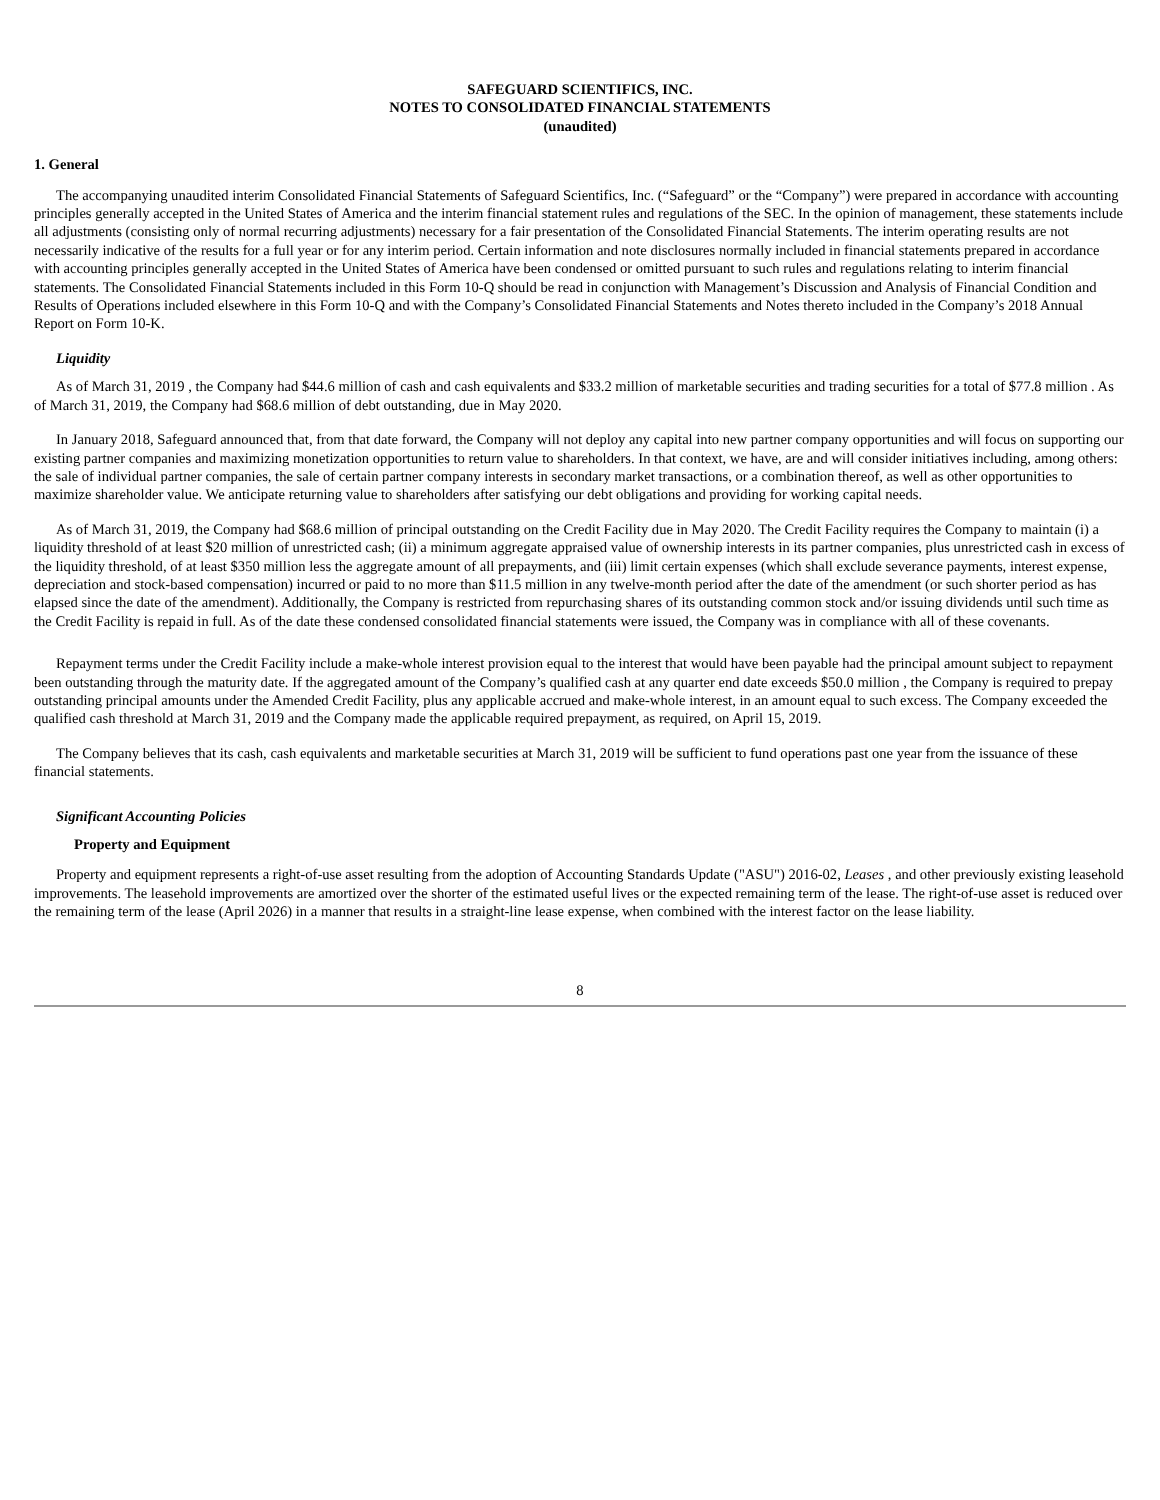SAFEGUARD SCIENTIFICS, INC.
NOTES TO CONSOLIDATED FINANCIAL STATEMENTS
(unaudited)
1. General
The accompanying unaudited interim Consolidated Financial Statements of Safeguard Scientifics, Inc. (“Safeguard” or the “Company”) were prepared in accordance with accounting principles generally accepted in the United States of America and the interim financial statement rules and regulations of the SEC. In the opinion of management, these statements include all adjustments (consisting only of normal recurring adjustments) necessary for a fair presentation of the Consolidated Financial Statements. The interim operating results are not necessarily indicative of the results for a full year or for any interim period. Certain information and note disclosures normally included in financial statements prepared in accordance with accounting principles generally accepted in the United States of America have been condensed or omitted pursuant to such rules and regulations relating to interim financial statements. The Consolidated Financial Statements included in this Form 10-Q should be read in conjunction with Management’s Discussion and Analysis of Financial Condition and Results of Operations included elsewhere in this Form 10-Q and with the Company’s Consolidated Financial Statements and Notes thereto included in the Company’s 2018 Annual Report on Form 10-K.
Liquidity
As of March 31, 2019 , the Company had $44.6 million of cash and cash equivalents and $33.2 million of marketable securities and trading securities for a total of $77.8 million . As of March 31, 2019, the Company had $68.6 million of debt outstanding, due in May 2020.
In January 2018, Safeguard announced that, from that date forward, the Company will not deploy any capital into new partner company opportunities and will focus on supporting our existing partner companies and maximizing monetization opportunities to return value to shareholders. In that context, we have, are and will consider initiatives including, among others: the sale of individual partner companies, the sale of certain partner company interests in secondary market transactions, or a combination thereof, as well as other opportunities to maximize shareholder value. We anticipate returning value to shareholders after satisfying our debt obligations and providing for working capital needs.
As of March 31, 2019, the Company had $68.6 million of principal outstanding on the Credit Facility due in May 2020. The Credit Facility requires the Company to maintain (i) a liquidity threshold of at least $20 million of unrestricted cash; (ii) a minimum aggregate appraised value of ownership interests in its partner companies, plus unrestricted cash in excess of the liquidity threshold, of at least $350 million less the aggregate amount of all prepayments, and (iii) limit certain expenses (which shall exclude severance payments, interest expense, depreciation and stock-based compensation) incurred or paid to no more than $11.5 million in any twelve-month period after the date of the amendment (or such shorter period as has elapsed since the date of the amendment). Additionally, the Company is restricted from repurchasing shares of its outstanding common stock and/or issuing dividends until such time as the Credit Facility is repaid in full. As of the date these condensed consolidated financial statements were issued, the Company was in compliance with all of these covenants.
Repayment terms under the Credit Facility include a make-whole interest provision equal to the interest that would have been payable had the principal amount subject to repayment been outstanding through the maturity date. If the aggregated amount of the Company’s qualified cash at any quarter end date exceeds $50.0 million , the Company is required to prepay outstanding principal amounts under the Amended Credit Facility, plus any applicable accrued and make-whole interest, in an amount equal to such excess. The Company exceeded the qualified cash threshold at March 31, 2019 and the Company made the applicable required prepayment, as required, on April 15, 2019.
The Company believes that its cash, cash equivalents and marketable securities at March 31, 2019 will be sufficient to fund operations past one year from the issuance of these financial statements.
Significant Accounting Policies
Property and Equipment
Property and equipment represents a right-of-use asset resulting from the adoption of Accounting Standards Update ("ASU") 2016-02, Leases , and other previously existing leasehold improvements. The leasehold improvements are amortized over the shorter of the estimated useful lives or the expected remaining term of the lease. The right-of-use asset is reduced over the remaining term of the lease (April 2026) in a manner that results in a straight-line lease expense, when combined with the interest factor on the lease liability.
8